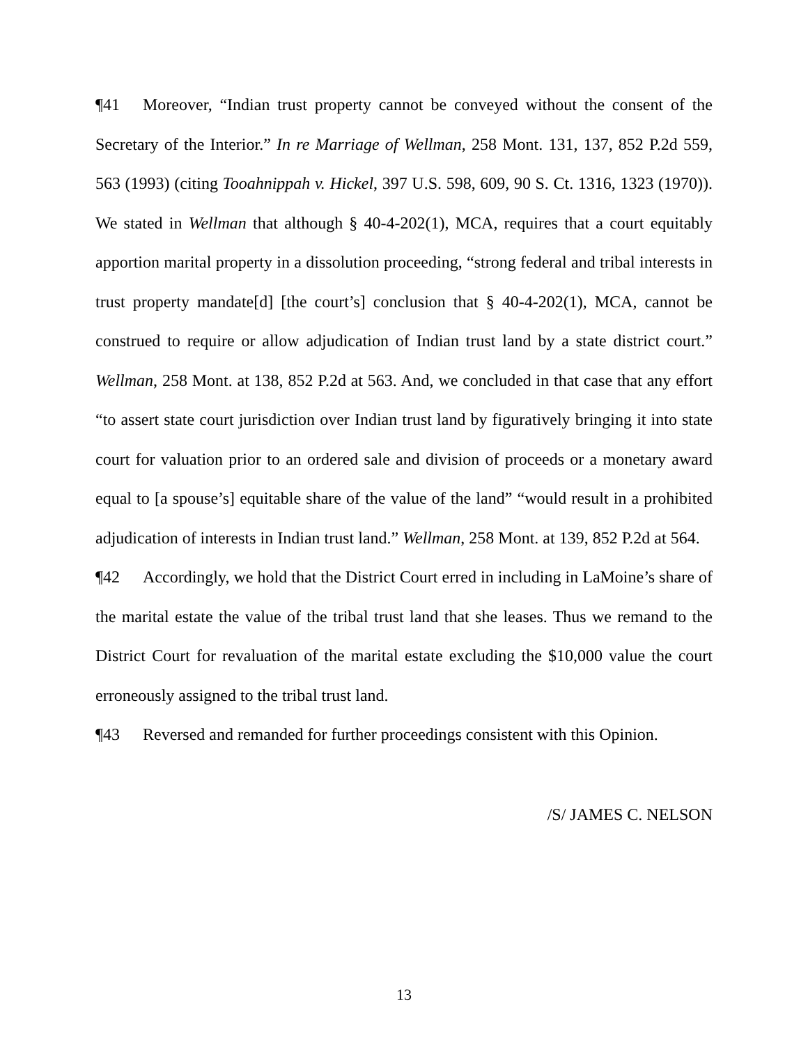¶41 Moreover, “Indian trust property cannot be conveyed without the consent of the Secretary of the Interior.” In re Marriage of Wellman, 258 Mont. 131, 137, 852 P.2d 559, 563 (1993) (citing Tooahnippah v. Hickel, 397 U.S. 598, 609, 90 S. Ct. 1316, 1323 (1970)). We stated in Wellman that although § 40-4-202(1), MCA, requires that a court equitably apportion marital property in a dissolution proceeding, “strong federal and tribal interests in trust property mandate[d] [the court’s] conclusion that § 40-4-202(1), MCA, cannot be construed to require or allow adjudication of Indian trust land by a state district court.” Wellman, 258 Mont. at 138, 852 P.2d at 563. And, we concluded in that case that any effort “to assert state court jurisdiction over Indian trust land by figuratively bringing it into state court for valuation prior to an ordered sale and division of proceeds or a monetary award equal to [a spouse’s] equitable share of the value of the land” “would result in a prohibited adjudication of interests in Indian trust land.” Wellman, 258 Mont. at 139, 852 P.2d at 564.
¶42 Accordingly, we hold that the District Court erred in including in LaMoine’s share of the marital estate the value of the tribal trust land that she leases. Thus we remand to the District Court for revaluation of the marital estate excluding the $10,000 value the court erroneously assigned to the tribal trust land.
¶43 Reversed and remanded for further proceedings consistent with this Opinion.
/S/ JAMES C. NELSON
13